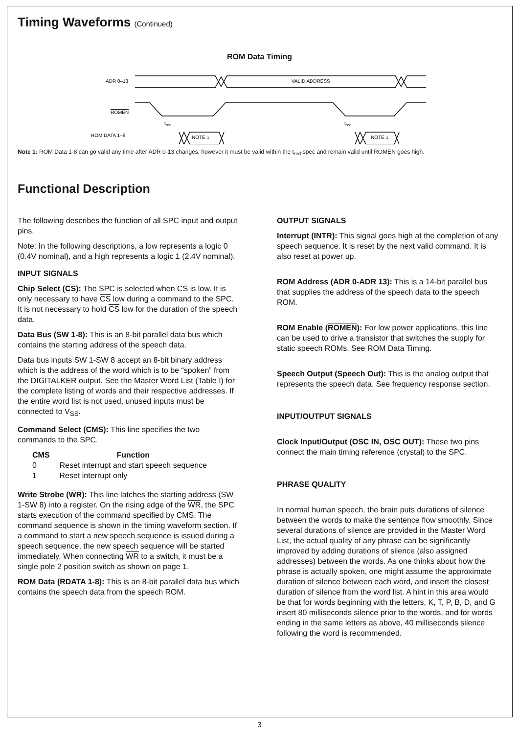Timing Waveforms (Continued)
ROM Data Timing
ADR 0–13
ROMEN
ROM DATA 1–8
VALID ADDRESS
NOTE 1
NOTE 1
tred
tred
Note 1: ROM Data 1-8 can go valid any time after ADR 0-13 changes, however it must be valid within the t<sub>red</sub> spec and remain valid until ROMEN goes high.
Functional Description
The following describes the function of all SPC input and output pins.
Note: In the following descriptions, a low represents a logic 0 (0.4V nominal), and a high represents a logic 1 (2.4V nominal).
INPUT SIGNALS
Chip Select (CS): The SPC is selected when CS is low. It is only necessary to have CS low during a command to the SPC. It is not necessary to hold CS low for the duration of the speech data.
Data Bus (SW 1-8): This is an 8-bit parallel data bus which contains the starting address of the speech data.
Data bus inputs SW 1-SW 8 accept an 8-bit binary address which is the address of the word which is to be “spoken” from the DIGITALKER output. See the Master Word List (Table I) for the complete listing of words and their respective addresses. If the entire word list is not used, unused inputs must be connected to V<sub>SS</sub>.
Command Select (CMS): This line specifies the two commands to the SPC.
| CMS | Function |
| --- | --- |
| 0 | Reset interrupt and start speech sequence |
| 1 | Reset interrupt only |
Write Strobe (WR): This line latches the starting address (SW 1-SW 8) into a register. On the rising edge of the WR, the SPC starts execution of the command specified by CMS. The command sequence is shown in the timing waveform section. If a command to start a new speech sequence is issued during a speech sequence, the new speech sequence will be started immediately. When connecting WR to a switch, it must be a single pole 2 position switch as shown on page 1.
ROM Data (RDATA 1-8): This is an 8-bit parallel data bus which contains the speech data from the speech ROM.
OUTPUT SIGNALS
Interrupt (INTR): This signal goes high at the completion of any speech sequence. It is reset by the next valid command. It is also reset at power up.
ROM Address (ADR 0-ADR 13): This is a 14-bit parallel bus that supplies the address of the speech data to the speech ROM.
ROM Enable (ROMEN): For low power applications, this line can be used to drive a transistor that switches the supply for static speech ROMs. See ROM Data Timing.
Speech Output (Speech Out): This is the analog output that represents the speech data. See frequency response section.
INPUT/OUTPUT SIGNALS
Clock Input/Output (OSC IN, OSC OUT): These two pins connect the main timing reference (crystal) to the SPC.
PHRASE QUALITY
In normal human speech, the brain puts durations of silence between the words to make the sentence flow smoothly. Since several durations of silence are provided in the Master Word List, the actual quality of any phrase can be significantly improved by adding durations of silence (also assigned addresses) between the words. As one thinks about how the phrase is actually spoken, one might assume the approximate duration of silence between each word, and insert the closest duration of silence from the word list. A hint in this area would be that for words beginning with the letters, K, T, P, B, D, and G insert 80 milliseconds silence prior to the words, and for words ending in the same letters as above, 40 milliseconds silence following the word is recommended.
3